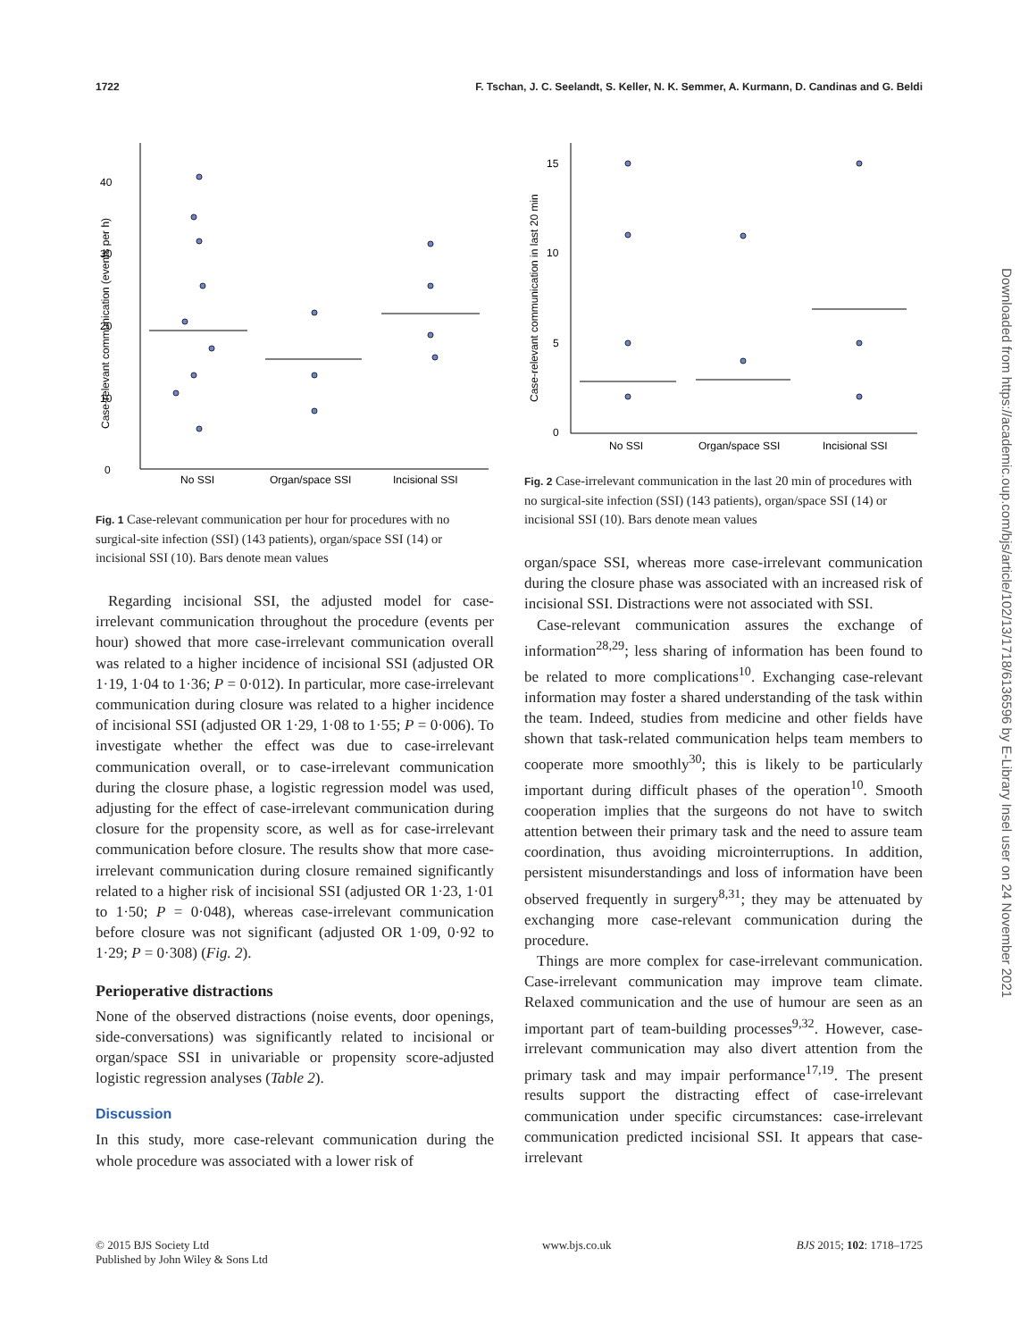1722 F. Tschan, J. C. Seelandt, S. Keller, N. K. Semmer, A. Kurmann, D. Candinas and G. Beldi
0
10
20
30
40
Case-relevant communication (events per h)
No SSI
Organ/space SSI
Incisional SSI
Fig. 1 Case-relevant communication per hour for procedures with no surgical-site infection (SSI) (143 patients), organ/space SSI (14) or incisional SSI (10). Bars denote mean values
Regarding incisional SSI, the adjusted model for case-irrelevant communication throughout the procedure (events per hour) showed that more case-irrelevant communication overall was related to a higher incidence of incisional SSI (adjusted OR 1·19, 1·04 to 1·36; P = 0·012). In particular, more case-irrelevant communication during closure was related to a higher incidence of incisional SSI (adjusted OR 1·29, 1·08 to 1·55; P = 0·006). To investigate whether the effect was due to case-irrelevant communication overall, or to case-irrelevant communication during the closure phase, a logistic regression model was used, adjusting for the effect of case-irrelevant communication during closure for the propensity score, as well as for case-irrelevant communication before closure. The results show that more case-irrelevant communication during closure remained significantly related to a higher risk of incisional SSI (adjusted OR 1·23, 1·01 to 1·50; P = 0·048), whereas case-irrelevant communication before closure was not significant (adjusted OR 1·09, 0·92 to 1·29; P = 0·308) (Fig. 2).
Perioperative distractions
None of the observed distractions (noise events, door openings, side-conversations) was significantly related to incisional or organ/space SSI in univariable or propensity score-adjusted logistic regression analyses (Table 2).
Discussion
In this study, more case-relevant communication during the whole procedure was associated with a lower risk of
0
5
10
15
Case-relevant communication in last 20 min
No SSI
Organ/space SSI
Incisional SSI
Fig. 2 Case-irrelevant communication in the last 20 min of procedures with no surgical-site infection (SSI) (143 patients), organ/space SSI (14) or incisional SSI (10). Bars denote mean values
organ/space SSI, whereas more case-irrelevant communication during the closure phase was associated with an increased risk of incisional SSI. Distractions were not associated with SSI.
Case-relevant communication assures the exchange of information<sup>28,29</sup>; less sharing of information has been found to be related to more complications<sup>10</sup>. Exchanging case-relevant information may foster a shared understanding of the task within the team. Indeed, studies from medicine and other fields have shown that task-related communication helps team members to cooperate more smoothly<sup>30</sup>; this is likely to be particularly important during difficult phases of the operation<sup>10</sup>. Smooth cooperation implies that the surgeons do not have to switch attention between their primary task and the need to assure team coordination, thus avoiding microinterruptions. In addition, persistent misunderstandings and loss of information have been observed frequently in surgery<sup>8,31</sup>; they may be attenuated by exchanging more case-relevant communication during the procedure.
Things are more complex for case-irrelevant communication. Case-irrelevant communication may improve team climate. Relaxed communication and the use of humour are seen as an important part of team-building processes<sup>9,32</sup>. However, case-irrelevant communication may also divert attention from the primary task and may impair performance<sup>17,19</sup>. The present results support the distracting effect of case-irrelevant communication under specific circumstances: case-irrelevant communication predicted incisional SSI. It appears that case-irrelevant
Downloaded from https://academic.oup.com/bjs/article/102/13/1718/6136596 by E-Library Insel user on 24 November 2021
© 2015 BJS Society Ltd
Published by John Wiley & Sons Ltd www.bjs.co.uk BJS 2015; 102: 1718–1725